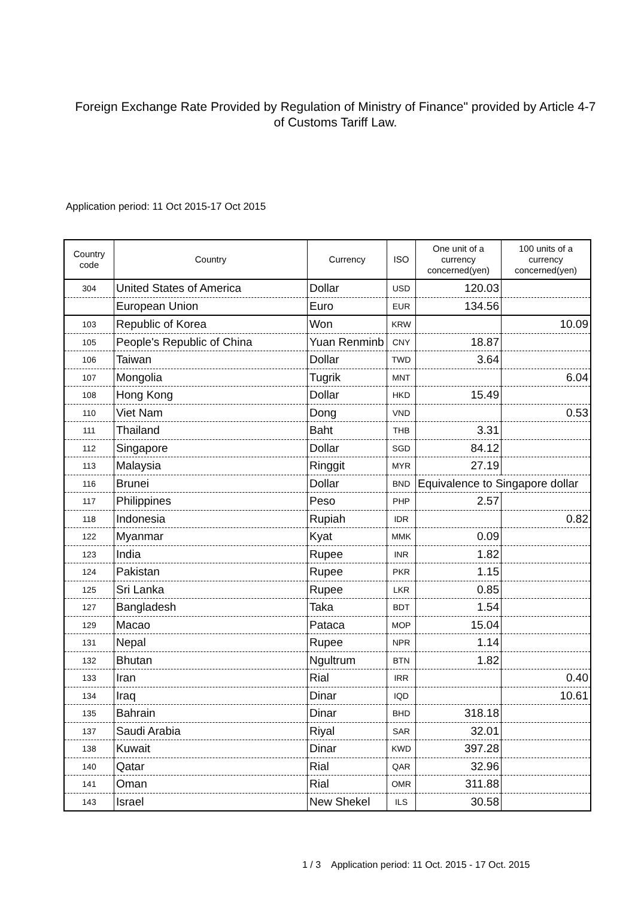Foreign Exchange Rate Provided by Regulation of Ministry of Finance" provided by Article 4-7 of Customs Tariff Law.
Application period: 11 Oct 2015-17 Oct 2015
| Country code | Country | Currency | ISO | One unit of a currency concerned(yen) | 100 units of a currency concerned(yen) |
| --- | --- | --- | --- | --- | --- |
| 304 | United States of America | Dollar | USD | 120.03 | |
| | European Union | Euro | EUR | 134.56 | |
| 103 | Republic of Korea | Won | KRW | | 10.09 |
| 105 | People's Republic of China | Yuan Renminb | CNY | 18.87 | |
| 106 | Taiwan | Dollar | TWD | 3.64 | |
| 107 | Mongolia | Tugrik | MNT | | 6.04 |
| 108 | Hong Kong | Dollar | HKD | 15.49 | |
| 110 | Viet Nam | Dong | VND | | 0.53 |
| 111 | Thailand | Baht | THB | 3.31 | |
| 112 | Singapore | Dollar | SGD | 84.12 | |
| 113 | Malaysia | Ringgit | MYR | 27.19 | |
| 116 | Brunei | Dollar | BND | Equivalence to Singapore dollar | |
| 117 | Philippines | Peso | PHP | 2.57 | |
| 118 | Indonesia | Rupiah | IDR | | 0.82 |
| 122 | Myanmar | Kyat | MMK | 0.09 | |
| 123 | India | Rupee | INR | 1.82 | |
| 124 | Pakistan | Rupee | PKR | 1.15 | |
| 125 | Sri Lanka | Rupee | LKR | 0.85 | |
| 127 | Bangladesh | Taka | BDT | 1.54 | |
| 129 | Macao | Pataca | MOP | 15.04 | |
| 131 | Nepal | Rupee | NPR | 1.14 | |
| 132 | Bhutan | Ngultrum | BTN | 1.82 | |
| 133 | Iran | Rial | IRR | | 0.40 |
| 134 | Iraq | Dinar | IQD | | 10.61 |
| 135 | Bahrain | Dinar | BHD | 318.18 | |
| 137 | Saudi Arabia | Riyal | SAR | 32.01 | |
| 138 | Kuwait | Dinar | KWD | 397.28 | |
| 140 | Qatar | Rial | QAR | 32.96 | |
| 141 | Oman | Rial | OMR | 311.88 | |
| 143 | Israel | New Shekel | ILS | 30.58 | |
1 / 3 Application period: 11 Oct. 2015 - 17 Oct. 2015